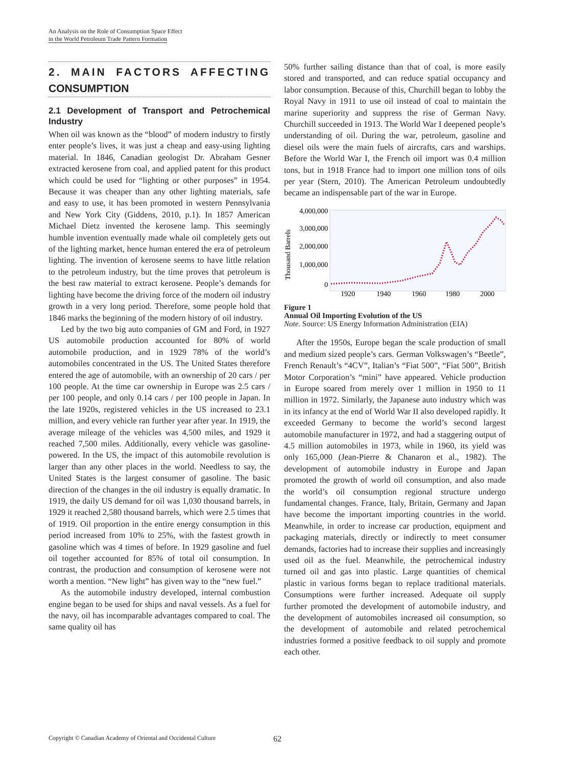An Analysis on the Role of Consumption Space Effect
in the World Petroleum Trade Pattern Formation
2. MAIN FACTORS AFFECTING CONSUMPTION
2.1 Development of Transport and Petrochemical Industry
When oil was known as the “blood” of modern industry to firstly enter people’s lives, it was just a cheap and easy-using lighting material. In 1846, Canadian geologist Dr. Abraham Gesner extracted kerosene from coal, and applied patent for this product which could be used for “lighting or other purposes” in 1954. Because it was cheaper than any other lighting materials, safe and easy to use, it has been promoted in western Pennsylvania and New York City (Giddens, 2010, p.1). In 1857 American Michael Dietz invented the kerosene lamp. This seemingly humble invention eventually made whale oil completely gets out of the lighting market, hence human entered the era of petroleum lighting. The invention of kerosene seems to have little relation to the petroleum industry, but the time proves that petroleum is the best raw material to extract kerosene. People’s demands for lighting have become the driving force of the modern oil industry growth in a very long period. Therefore, some people hold that 1846 marks the beginning of the modern history of oil industry.
Led by the two big auto companies of GM and Ford, in 1927 US automobile production accounted for 80% of world automobile production, and in 1929 78% of the world’s automobiles concentrated in the US. The United States therefore entered the age of automobile, with an ownership of 20 cars / per 100 people. At the time car ownership in Europe was 2.5 cars / per 100 people, and only 0.14 cars / per 100 people in Japan. In the late 1920s, registered vehicles in the US increased to 23.1 million, and every vehicle ran further year after year. In 1919, the average mileage of the vehicles was 4,500 miles, and 1929 it reached 7,500 miles. Additionally, every vehicle was gasoline-powered. In the US, the impact of this automobile revolution is larger than any other places in the world. Needless to say, the United States is the largest consumer of gasoline. The basic direction of the changes in the oil industry is equally dramatic. In 1919, the daily US demand for oil was 1,030 thousand barrels, in 1929 it reached 2,580 thousand barrels, which were 2.5 times that of 1919. Oil proportion in the entire energy consumption in this period increased from 10% to 25%, with the fastest growth in gasoline which was 4 times of before. In 1929 gasoline and fuel oil together accounted for 85% of total oil consumption. In contrast, the production and consumption of kerosene were not worth a mention. “New light” has given way to the “new fuel.”
As the automobile industry developed, internal combustion engine began to be used for ships and naval vessels. As a fuel for the navy, oil has incomparable advantages compared to coal. The same quality oil has
50% further sailing distance than that of coal, is more easily stored and transported, and can reduce spatial occupancy and labor consumption. Because of this, Churchill began to lobby the Royal Navy in 1911 to use oil instead of coal to maintain the marine superiority and suppress the rise of German Navy. Churchill succeeded in 1913. The World War I deepened people’s understanding of oil. During the war, petroleum, gasoline and diesel oils were the main fuels of aircrafts, cars and warships. Before the World War I, the French oil import was 0.4 million tons, but in 1918 France had to import one million tons of oils per year (Stern, 2010). The American Petroleum undoubtedly became an indispensable part of the war in Europe.
Thousand Barrels
4,000,000
3,000,000
2,000,000
1,000,000
0
1920
1940
1960
1980
2000
Figure 1
Annual Oil Importing Evolution of the US
Note. Source: US Energy Information Administration (EIA)
After the 1950s, Europe began the scale production of small and medium sized people’s cars. German Volkswagen’s “Beetle”, French Renault’s “4CV”, Italian’s “Fiat 500”, “Fiat 500”, British Motor Corporation’s “mini” have appeared. Vehicle production in Europe soared from merely over 1 million in 1950 to 11 million in 1972. Similarly, the Japanese auto industry which was in its infancy at the end of World War II also developed rapidly. It exceeded Germany to become the world’s second largest automobile manufacturer in 1972, and had a staggering output of 4.5 million automobiles in 1973, while in 1960, its yield was only 165,000 (Jean-Pierre & Chanaron et al., 1982). The development of automobile industry in Europe and Japan promoted the growth of world oil consumption, and also made the world’s oil consumption regional structure undergo fundamental changes. France, Italy, Britain, Germany and Japan have become the important importing countries in the world. Meanwhile, in order to increase car production, equipment and packaging materials, directly or indirectly to meet consumer demands, factories had to increase their supplies and increasingly used oil as the fuel. Meanwhile, the petrochemical industry turned oil and gas into plastic. Large quantities of chemical plastic in various forms began to replace traditional materials. Consumptions were further increased. Adequate oil supply further promoted the development of automobile industry, and the development of automobiles increased oil consumption, so the development of automobile and related petrochemical industries formed a positive feedback to oil supply and promote each other.
Copyright © Canadian Academy of Oriental and Occidental Culture 62